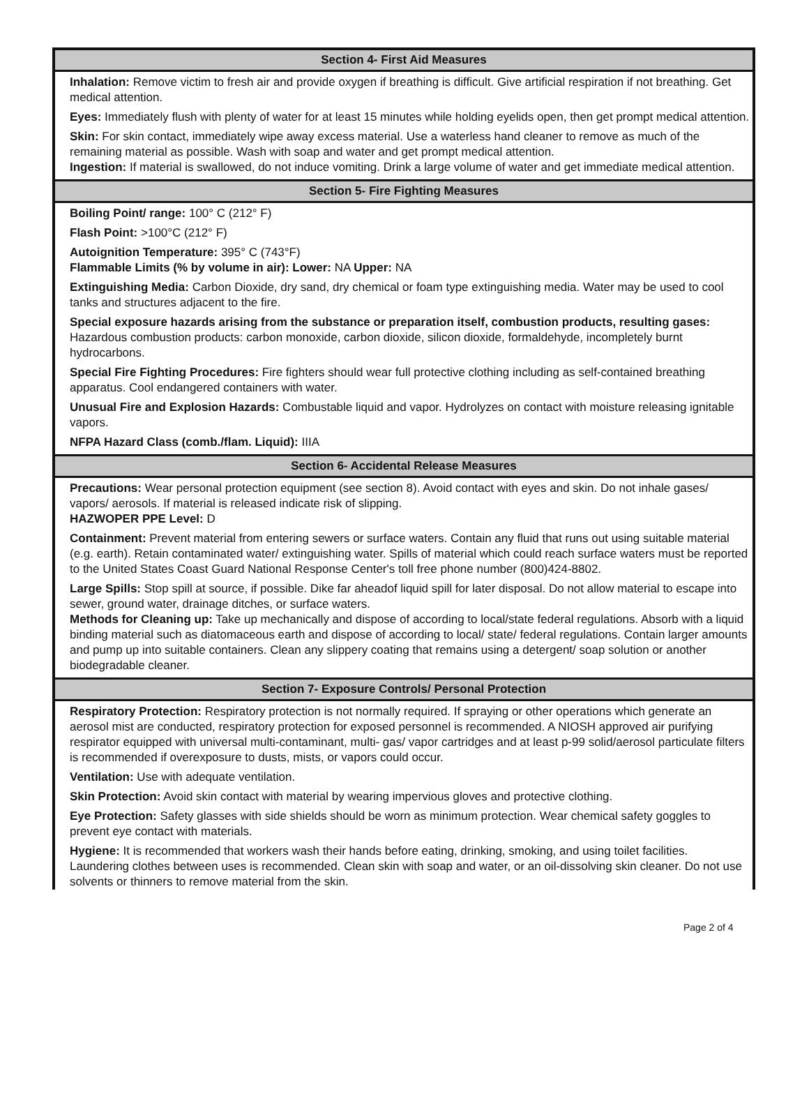Section 4- First Aid Measures
Inhalation: Remove victim to fresh air and provide oxygen if breathing is difficult. Give artificial respiration if not breathing. Get medical attention.
Eyes: Immediately flush with plenty of water for at least 15 minutes while holding eyelids open, then get prompt medical attention.
Skin: For skin contact, immediately wipe away excess material. Use a waterless hand cleaner to remove as much of the remaining material as possible. Wash with soap and water and get prompt medical attention.
Ingestion: If material is swallowed, do not induce vomiting. Drink a large volume of water and get immediate medical attention.
Section 5- Fire Fighting Measures
Boiling Point/ range: 100° C (212° F)
Flash Point: >100°C (212° F)
Autoignition Temperature: 395° C (743°F)
Flammable Limits (% by volume in air): Lower: NA Upper: NA
Extinguishing Media: Carbon Dioxide, dry sand, dry chemical or foam type extinguishing media. Water may be used to cool tanks and structures adjacent to the fire.
Special exposure hazards arising from the substance or preparation itself, combustion products, resulting gases: Hazardous combustion products: carbon monoxide, carbon dioxide, silicon dioxide, formaldehyde, incompletely burnt hydrocarbons.
Special Fire Fighting Procedures: Fire fighters should wear full protective clothing including as self-contained breathing apparatus. Cool endangered containers with water.
Unusual Fire and Explosion Hazards: Combustable liquid and vapor. Hydrolyzes on contact with moisture releasing ignitable vapors.
NFPA Hazard Class (comb./flam. Liquid): IIIA
Section 6- Accidental Release Measures
Precautions: Wear personal protection equipment (see section 8). Avoid contact with eyes and skin. Do not inhale gases/ vapors/ aerosols. If material is released indicate risk of slipping.
HAZWOPER PPE Level: D
Containment: Prevent material from entering sewers or surface waters. Contain any fluid that runs out using suitable material (e.g. earth). Retain contaminated water/ extinguishing water. Spills of material which could reach surface waters must be reported to the United States Coast Guard National Response Center's toll free phone number (800)424-8802.
Large Spills: Stop spill at source, if possible. Dike far aheadof liquid spill for later disposal. Do not allow material to escape into sewer, ground water, drainage ditches, or surface waters.
Methods for Cleaning up: Take up mechanically and dispose of according to local/state federal regulations. Absorb with a liquid binding material such as diatomaceous earth and dispose of according to local/ state/ federal regulations. Contain larger amounts and pump up into suitable containers. Clean any slippery coating that remains using a detergent/ soap solution or another biodegradable cleaner.
Section 7- Exposure Controls/ Personal Protection
Respiratory Protection: Respiratory protection is not normally required. If spraying or other operations which generate an aerosol mist are conducted, respiratory protection for exposed personnel is recommended. A NIOSH approved air purifying respirator equipped with universal multi-contaminant, multi- gas/ vapor cartridges and at least p-99 solid/aerosol particulate filters is recommended if overexposure to dusts, mists, or vapors could occur.
Ventilation: Use with adequate ventilation.
Skin Protection: Avoid skin contact with material by wearing impervious gloves and protective clothing.
Eye Protection: Safety glasses with side shields should be worn as minimum protection. Wear chemical safety goggles to prevent eye contact with materials.
Hygiene: It is recommended that workers wash their hands before eating, drinking, smoking, and using toilet facilities. Laundering clothes between uses is recommended. Clean skin with soap and water, or an oil-dissolving skin cleaner. Do not use solvents or thinners to remove material from the skin.
Page 2 of 4